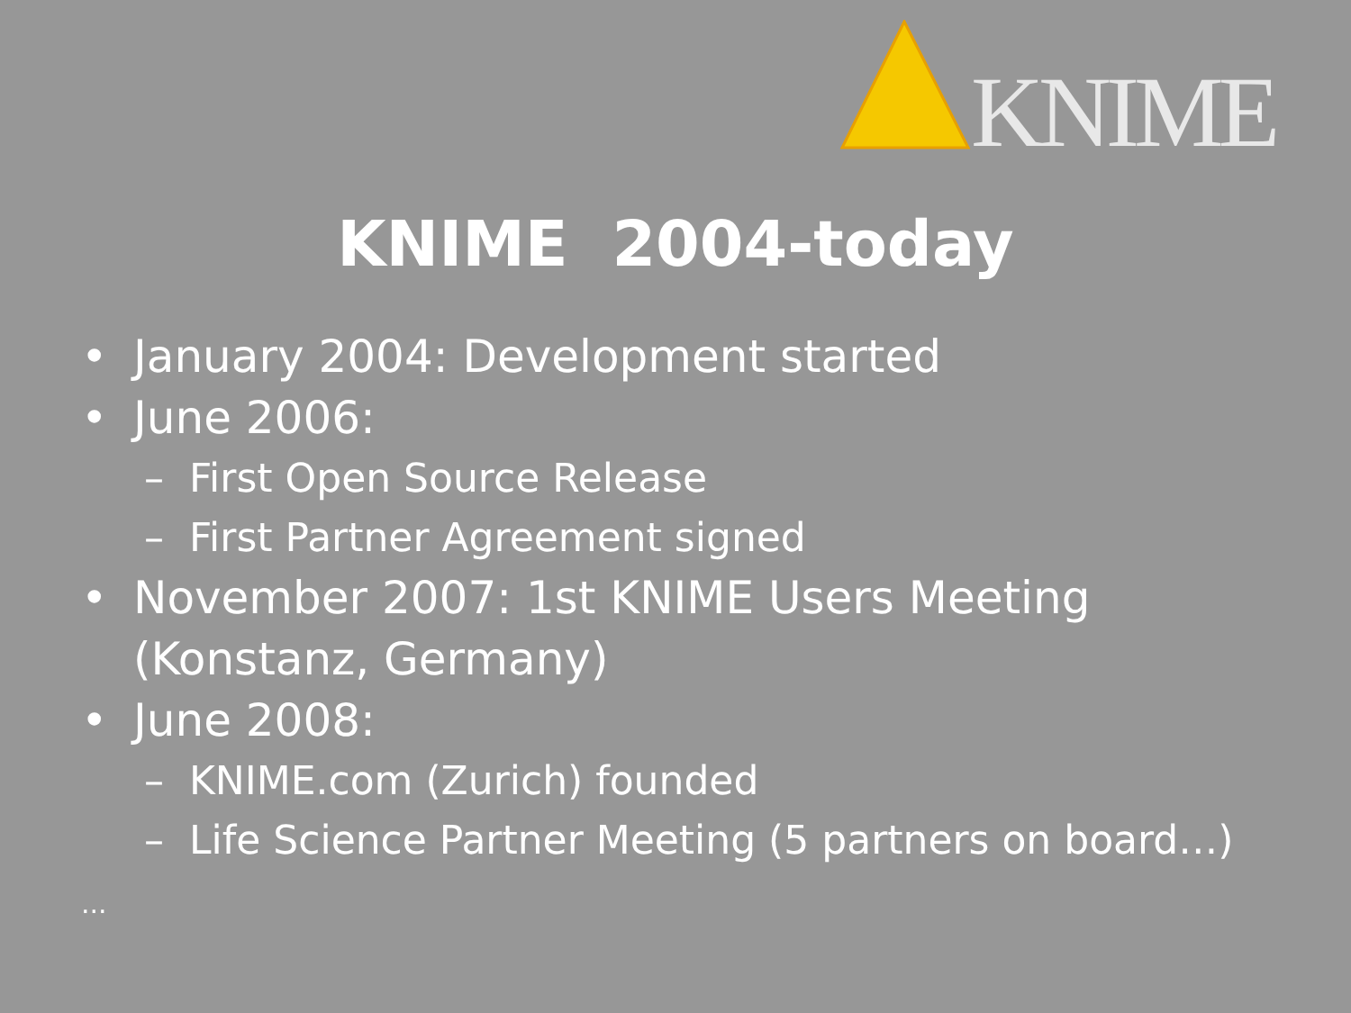KNIME
KNIME 2004-today
• January 2004: Development started
• June 2006:
– First Open Source Release
– First Partner Agreement signed
• November 2007: 1st KNIME Users Meeting
(Konstanz, Germany)
• June 2008:
– KNIME.com (Zurich) founded
– Life Science Partner Meeting (5 partners on board…)
...